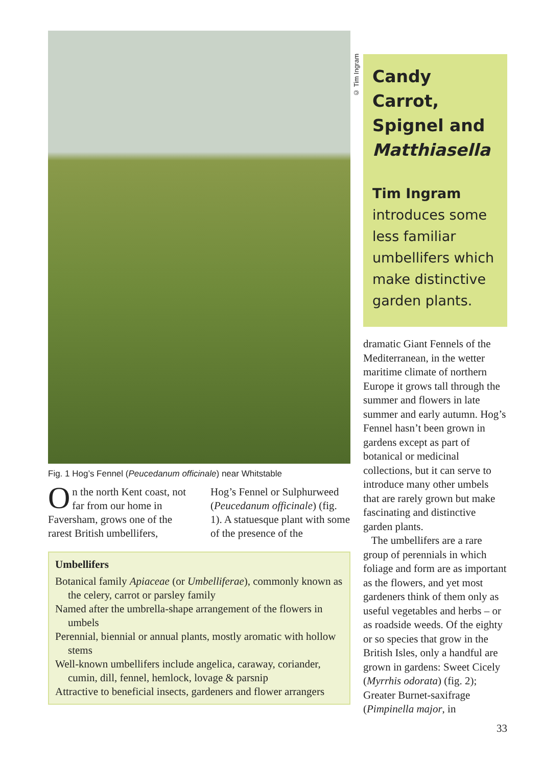Fig. 1 Hog’s Fennel (Peucedanum officinale) near Whitstable
On the north Kent coast, not far from our home in Faversham, grows one of the rarest British umbellifers,
Hog’s Fennel or Sulphurweed (Peucedanum officinale) (fig. 1). A statuesque plant with some of the presence of the
Umbellifers
Botanical family Apiaceae (or Umbelliferae), commonly known as the celery, carrot or parsley family
Named after the umbrella-shape arrangement of the flowers in umbels
Perennial, biennial or annual plants, mostly aromatic with hollow stems
Well-known umbellifers include angelica, caraway, coriander, cumin, dill, fennel, hemlock, lovage & parsnip
Attractive to beneficial insects, gardeners and flower arrangers
© Tim Ingram
Candy Carrot, Spignel and Matthiasella
Tim Ingram
introduces some less familiar umbellifers which make distinctive garden plants.
dramatic Giant Fennels of the Mediterranean, in the wetter maritime climate of northern Europe it grows tall through the summer and flowers in late summer and early autumn. Hog’s Fennel hasn’t been grown in gardens except as part of botanical or medicinal collections, but it can serve to introduce many other umbels that are rarely grown but make fascinating and distinctive garden plants.
The umbellifers are a rare group of perennials in which foliage and form are as important as the flowers, and yet most gardeners think of them only as useful vegetables and herbs – or as roadside weeds. Of the eighty or so species that grow in the British Isles, only a handful are grown in gardens: Sweet Cicely (Myrrhis odorata) (fig. 2); Greater Burnet-saxifrage (Pimpinella major, in
33